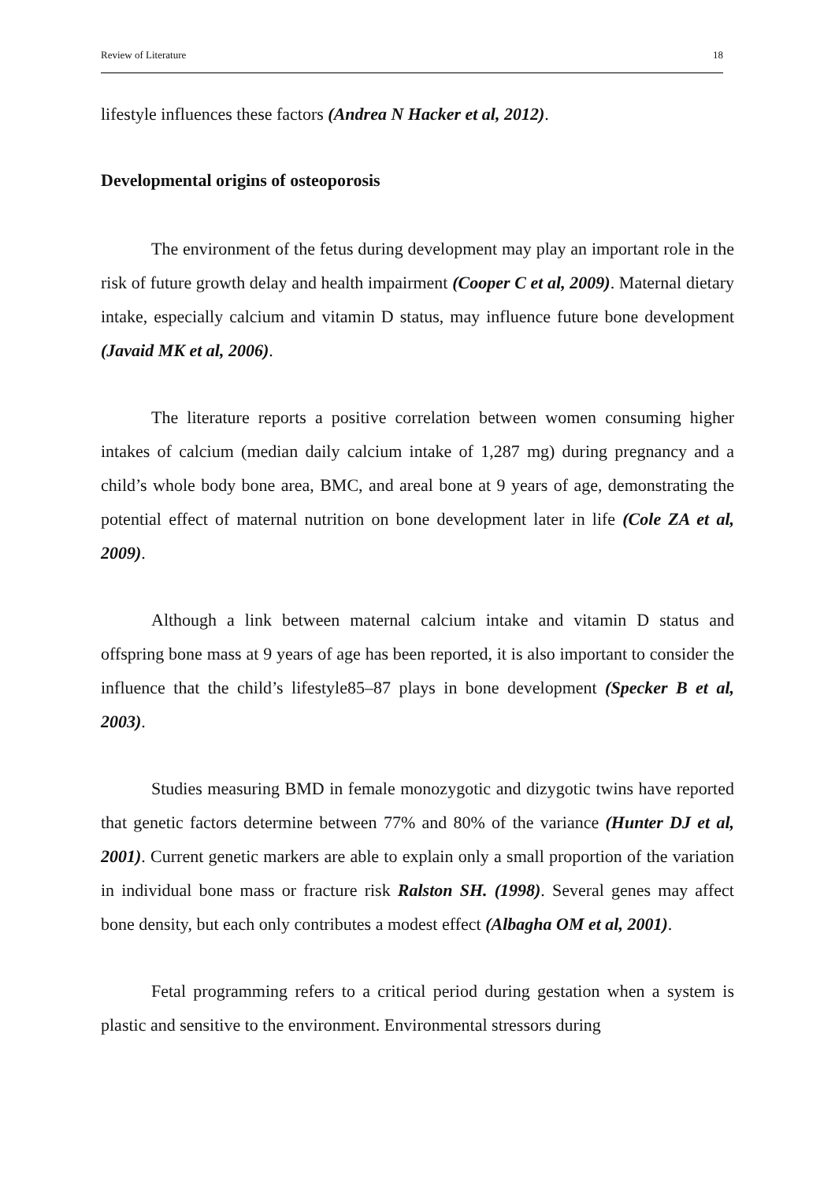Review of Literature 18
lifestyle influences these factors (Andrea N Hacker et al, 2012).
Developmental origins of osteoporosis
The environment of the fetus during development may play an important role in the risk of future growth delay and health impairment (Cooper C et al, 2009). Maternal dietary intake, especially calcium and vitamin D status, may influence future bone development (Javaid MK et al, 2006).
The literature reports a positive correlation between women consuming higher intakes of calcium (median daily calcium intake of 1,287 mg) during pregnancy and a child’s whole body bone area, BMC, and areal bone at 9 years of age, demonstrating the potential effect of maternal nutrition on bone development later in life (Cole ZA et al, 2009).
Although a link between maternal calcium intake and vitamin D status and offspring bone mass at 9 years of age has been reported, it is also important to consider the influence that the child’s lifestyle85–87 plays in bone development (Specker B et al, 2003).
Studies measuring BMD in female monozygotic and dizygotic twins have reported that genetic factors determine between 77% and 80% of the variance (Hunter DJ et al, 2001). Current genetic markers are able to explain only a small proportion of the variation in individual bone mass or fracture risk Ralston SH. (1998). Several genes may affect bone density, but each only contributes a modest effect (Albagha OM et al, 2001).
Fetal programming refers to a critical period during gestation when a system is plastic and sensitive to the environment. Environmental stressors during